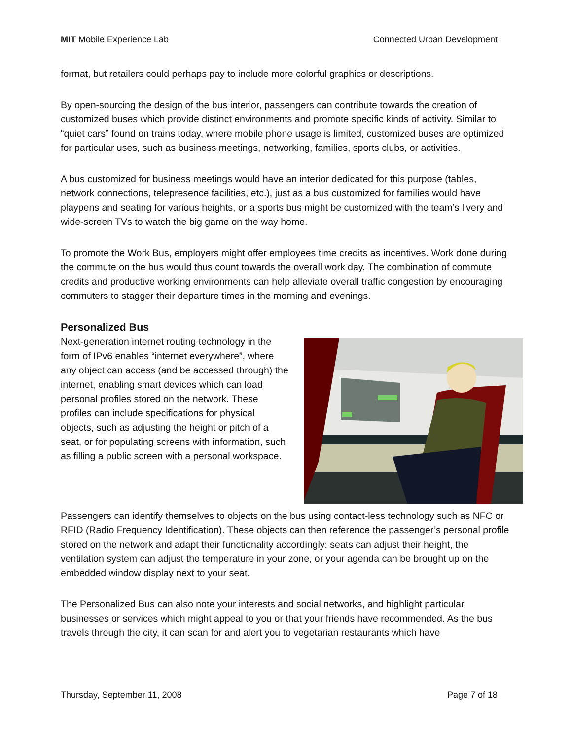MIT Mobile Experience Lab Connected Urban Development
format, but retailers could perhaps pay to include more colorful graphics or descriptions.
By open-sourcing the design of the bus interior, passengers can contribute towards the creation of customized buses which provide distinct environments and promote specific kinds of activity. Similar to “quiet cars” found on trains today, where mobile phone usage is limited, customized buses are optimized for particular uses, such as business meetings, networking, families, sports clubs, or activities.
A bus customized for business meetings would have an interior dedicated for this purpose (tables, network connections, telepresence facilities, etc.), just as a bus customized for families would have playpens and seating for various heights, or a sports bus might be customized with the team’s livery and wide-screen TVs to watch the big game on the way home.
To promote the Work Bus, employers might offer employees time credits as incentives. Work done during the commute on the bus would thus count towards the overall work day. The combination of commute credits and productive working environments can help alleviate overall traffic congestion by encouraging commuters to stagger their departure times in the morning and evenings.
Personalized Bus
Next-generation internet routing technology in the form of IPv6 enables “internet everywhere”, where any object can access (and be accessed through) the internet, enabling smart devices which can load personal profiles stored on the network. These profiles can include specifications for physical objects, such as adjusting the height or pitch of a seat, or for populating screens with information, such as filling a public screen with a personal workspace.
Passengers can identify themselves to objects on the bus using contact-less technology such as NFC or RFID (Radio Frequency Identification). These objects can then reference the passenger’s personal profile stored on the network and adapt their functionality accordingly: seats can adjust their height, the ventilation system can adjust the temperature in your zone, or your agenda can be brought up on the embedded window display next to your seat.
The Personalized Bus can also note your interests and social networks, and highlight particular businesses or services which might appeal to you or that your friends have recommended. As the bus travels through the city, it can scan for and alert you to vegetarian restaurants which have
Thursday, September 11, 2008 Page 7 of 18